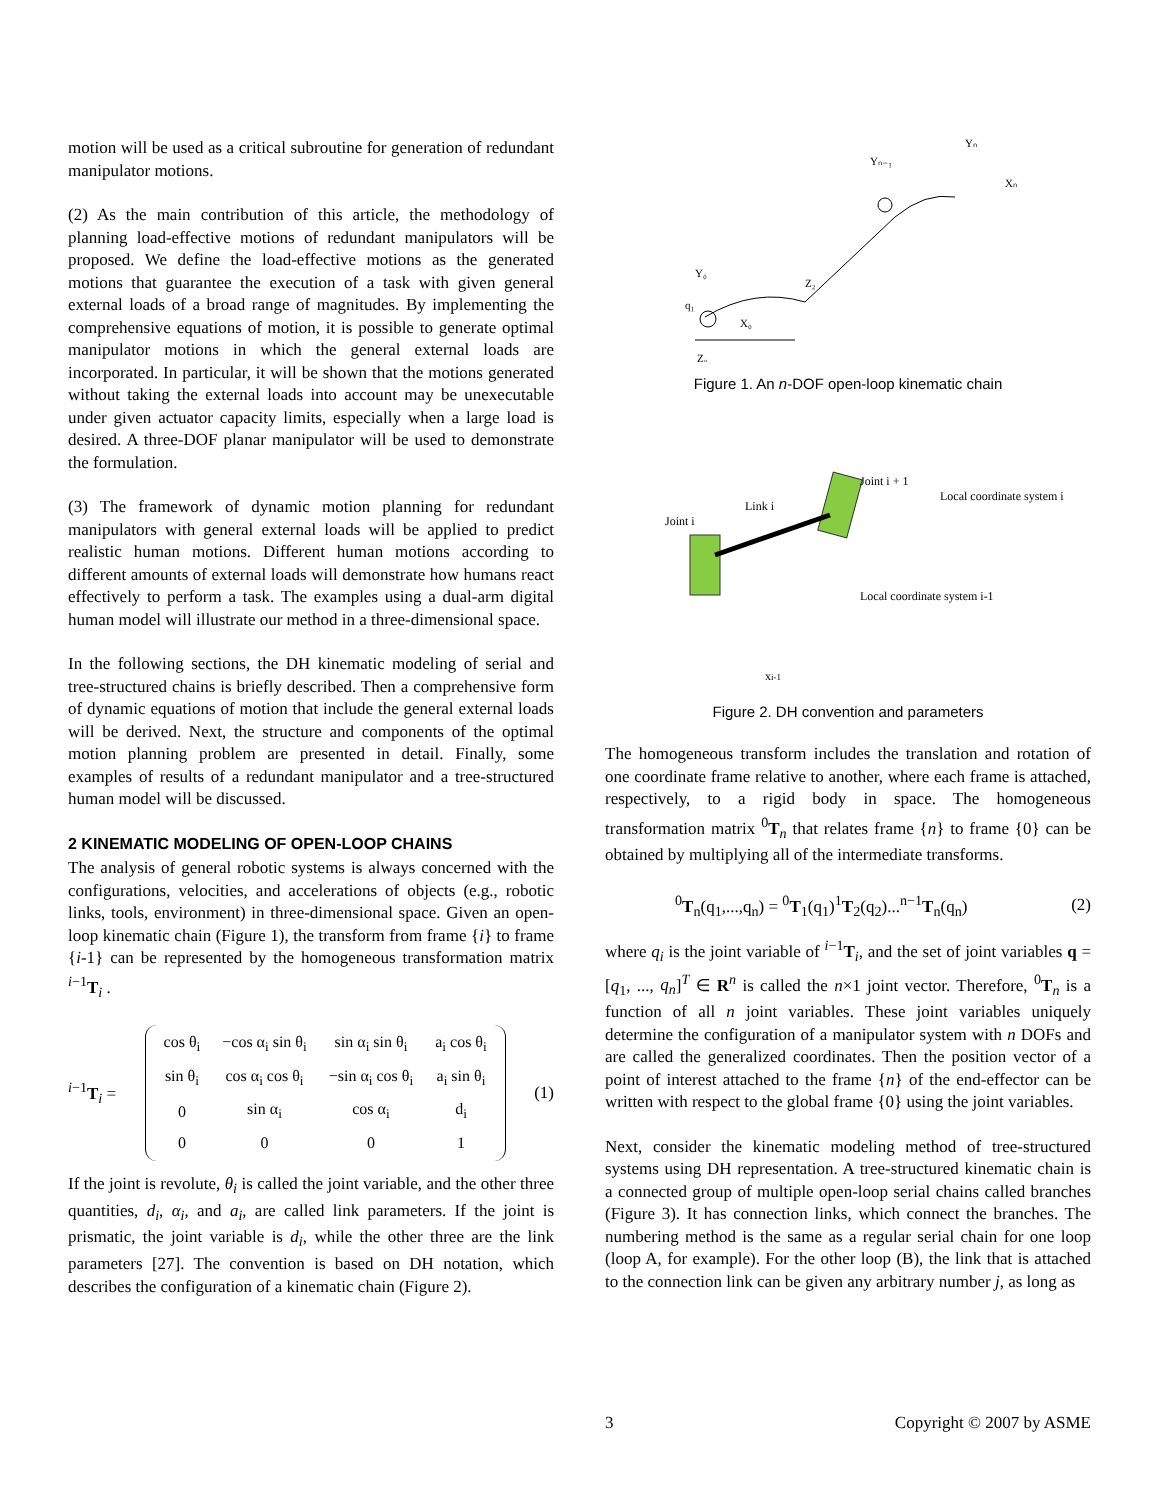motion will be used as a critical subroutine for generation of redundant manipulator motions.
(2) As the main contribution of this article, the methodology of planning load-effective motions of redundant manipulators will be proposed. We define the load-effective motions as the generated motions that guarantee the execution of a task with given general external loads of a broad range of magnitudes. By implementing the comprehensive equations of motion, it is possible to generate optimal manipulator motions in which the general external loads are incorporated. In particular, it will be shown that the motions generated without taking the external loads into account may be unexecutable under given actuator capacity limits, especially when a large load is desired. A three-DOF planar manipulator will be used to demonstrate the formulation.
(3) The framework of dynamic motion planning for redundant manipulators with general external loads will be applied to predict realistic human motions. Different human motions according to different amounts of external loads will demonstrate how humans react effectively to perform a task. The examples using a dual-arm digital human model will illustrate our method in a three-dimensional space.
In the following sections, the DH kinematic modeling of serial and tree-structured chains is briefly described. Then a comprehensive form of dynamic equations of motion that include the general external loads will be derived. Next, the structure and components of the optimal motion planning problem are presented in detail. Finally, some examples of results of a redundant manipulator and a tree-structured human model will be discussed.
2 KINEMATIC MODELING OF OPEN-LOOP CHAINS
The analysis of general robotic systems is always concerned with the configurations, velocities, and accelerations of objects (e.g., robotic links, tools, environment) in three-dimensional space. Given an open-loop kinematic chain (Figure 1), the transform from frame {i} to frame {i-1} can be represented by the homogeneous transformation matrix <sup>i−1</sup>T<sub>i</sub> .
<sup>i−1</sup>T<sub>i</sub> =
| cos θ<sub>i</sub> | −cos α<sub>i</sub> sin θ<sub>i</sub> | sin α<sub>i</sub> sin θ<sub>i</sub> | a<sub>i</sub> cos θ<sub>i</sub> |
| sin θ<sub>i</sub> | cos α<sub>i</sub> cos θ<sub>i</sub> | −sin α<sub>i</sub> cos θ<sub>i</sub> | a<sub>i</sub> sin θ<sub>i</sub> |
| 0 | sin α<sub>i</sub> | cos α<sub>i</sub> | d<sub>i</sub> |
| 0 | 0 | 0 | 1 |
(1)
If the joint is revolute, θ<sub>i</sub> is called the joint variable, and the other three quantities, d<sub>i</sub>, α<sub>i</sub>, and a<sub>i</sub>, are called link parameters. If the joint is prismatic, the joint variable is d<sub>i</sub>, while the other three are the link parameters [27]. The convention is based on DH notation, which describes the configuration of a kinematic chain (Figure 2).
Y₀
q₁
Z₀
X₀
Z₂
Yₙ
Xₙ
Yₙ₋₁
Figure 1. An n-DOF open-loop kinematic chain
Joint i
Link i
Joint i + 1
Local coordinate system i
Local coordinate system i-1
xi-1
Figure 2. DH convention and parameters
The homogeneous transform includes the translation and rotation of one coordinate frame relative to another, where each frame is attached, respectively, to a rigid body in space. The homogeneous transformation matrix <sup>0</sup>T<sub>n</sub> that relates frame {n} to frame {0} can be obtained by multiplying all of the intermediate transforms.
<sup>0</sup> T<sub>n</sub>(q<sub>1</sub>,...,q<sub>n</sub>) = <sup>0</sup>T<sub>1</sub>(q<sub>1</sub>)<sup>1</sup>T<sub>2</sub>(q<sub>2</sub>)...<sup>n−1</sup>T<sub>n</sub>(q<sub>n</sub>) (2)
where q<sub>i</sub> is the joint variable of <sup>i−1</sup>T<sub>i</sub>, and the set of joint variables q = [q<sub>1</sub>, ..., q<sub>n</sub>]<sup>T</sup> ∈ R<sup>n</sup> is called the n×1 joint vector. Therefore, <sup>0</sup>T<sub>n</sub> is a function of all n joint variables. These joint variables uniquely determine the configuration of a manipulator system with n DOFs and are called the generalized coordinates. Then the position vector of a point of interest attached to the frame {n} of the end-effector can be written with respect to the global frame {0} using the joint variables.
Next, consider the kinematic modeling method of tree-structured systems using DH representation. A tree-structured kinematic chain is a connected group of multiple open-loop serial chains called branches (Figure 3). It has connection links, which connect the branches. The numbering method is the same as a regular serial chain for one loop (loop A, for example). For the other loop (B), the link that is attached to the connection link can be given any arbitrary number j, as long as
3 Copyright © 2007 by ASME